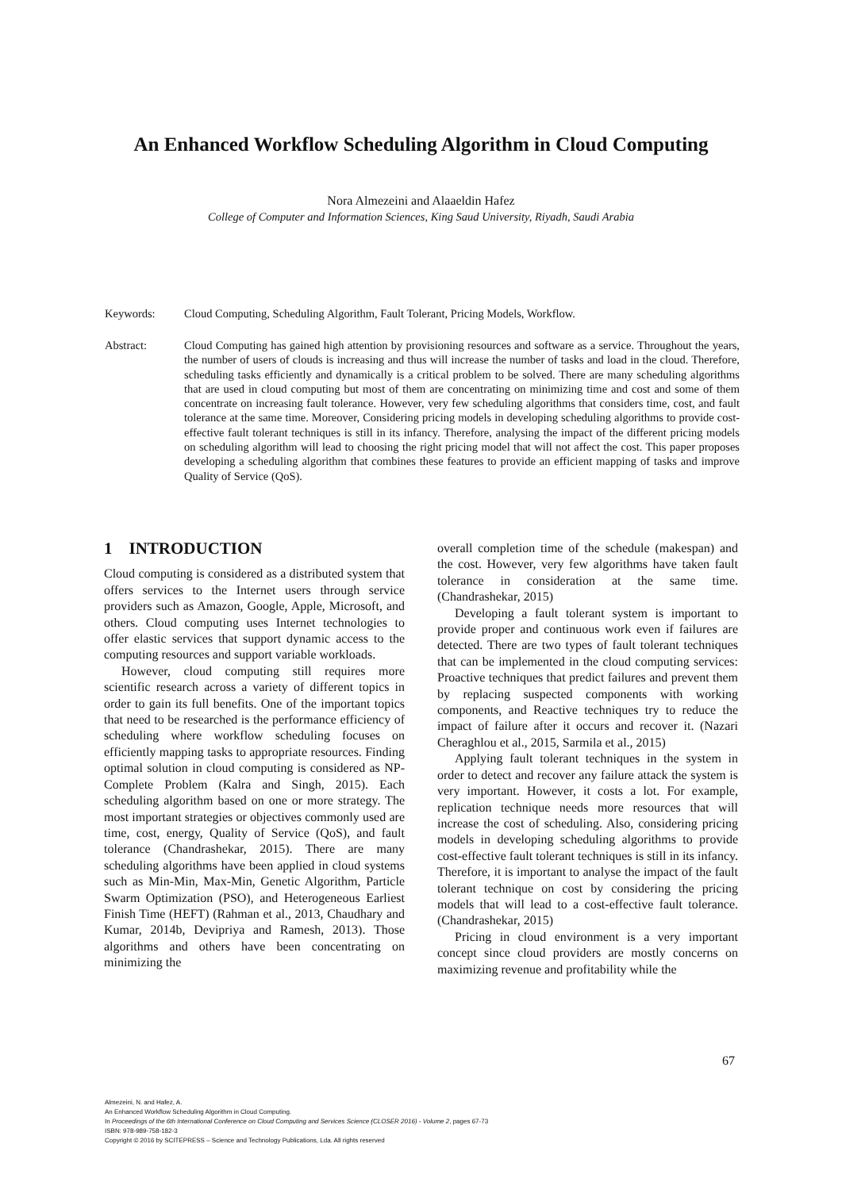An Enhanced Workflow Scheduling Algorithm in Cloud Computing
Nora Almezeini and Alaaeldin Hafez
College of Computer and Information Sciences, King Saud University, Riyadh, Saudi Arabia
Keywords: Cloud Computing, Scheduling Algorithm, Fault Tolerant, Pricing Models, Workflow.
Abstract: Cloud Computing has gained high attention by provisioning resources and software as a service. Throughout the years, the number of users of clouds is increasing and thus will increase the number of tasks and load in the cloud. Therefore, scheduling tasks efficiently and dynamically is a critical problem to be solved. There are many scheduling algorithms that are used in cloud computing but most of them are concentrating on minimizing time and cost and some of them concentrate on increasing fault tolerance. However, very few scheduling algorithms that considers time, cost, and fault tolerance at the same time. Moreover, Considering pricing models in developing scheduling algorithms to provide cost-effective fault tolerant techniques is still in its infancy. Therefore, analysing the impact of the different pricing models on scheduling algorithm will lead to choosing the right pricing model that will not affect the cost. This paper proposes developing a scheduling algorithm that combines these features to provide an efficient mapping of tasks and improve Quality of Service (QoS).
1 INTRODUCTION
Cloud computing is considered as a distributed system that offers services to the Internet users through service providers such as Amazon, Google, Apple, Microsoft, and others. Cloud computing uses Internet technologies to offer elastic services that support dynamic access to the computing resources and support variable workloads.
However, cloud computing still requires more scientific research across a variety of different topics in order to gain its full benefits. One of the important topics that need to be researched is the performance efficiency of scheduling where workflow scheduling focuses on efficiently mapping tasks to appropriate resources. Finding optimal solution in cloud computing is considered as NP-Complete Problem (Kalra and Singh, 2015). Each scheduling algorithm based on one or more strategy. The most important strategies or objectives commonly used are time, cost, energy, Quality of Service (QoS), and fault tolerance (Chandrashekar, 2015). There are many scheduling algorithms have been applied in cloud systems such as Min-Min, Max-Min, Genetic Algorithm, Particle Swarm Optimization (PSO), and Heterogeneous Earliest Finish Time (HEFT) (Rahman et al., 2013, Chaudhary and Kumar, 2014b, Devipriya and Ramesh, 2013). Those algorithms and others have been concentrating on minimizing the
overall completion time of the schedule (makespan) and the cost. However, very few algorithms have taken fault tolerance in consideration at the same time. (Chandrashekar, 2015)
Developing a fault tolerant system is important to provide proper and continuous work even if failures are detected. There are two types of fault tolerant techniques that can be implemented in the cloud computing services: Proactive techniques that predict failures and prevent them by replacing suspected components with working components, and Reactive techniques try to reduce the impact of failure after it occurs and recover it. (Nazari Cheraghlou et al., 2015, Sarmila et al., 2015)
Applying fault tolerant techniques in the system in order to detect and recover any failure attack the system is very important. However, it costs a lot. For example, replication technique needs more resources that will increase the cost of scheduling. Also, considering pricing models in developing scheduling algorithms to provide cost-effective fault tolerant techniques is still in its infancy. Therefore, it is important to analyse the impact of the fault tolerant technique on cost by considering the pricing models that will lead to a cost-effective fault tolerance. (Chandrashekar, 2015)
Pricing in cloud environment is a very important concept since cloud providers are mostly concerns on maximizing revenue and profitability while the
67
Almezeini, N. and Hafez, A.
An Enhanced Workflow Scheduling Algorithm in Cloud Computing.
In Proceedings of the 6th International Conference on Cloud Computing and Services Science (CLOSER 2016) - Volume 2, pages 67-73
ISBN: 978-989-758-182-3
Copyright © 2016 by SCITEPRESS – Science and Technology Publications, Lda. All rights reserved